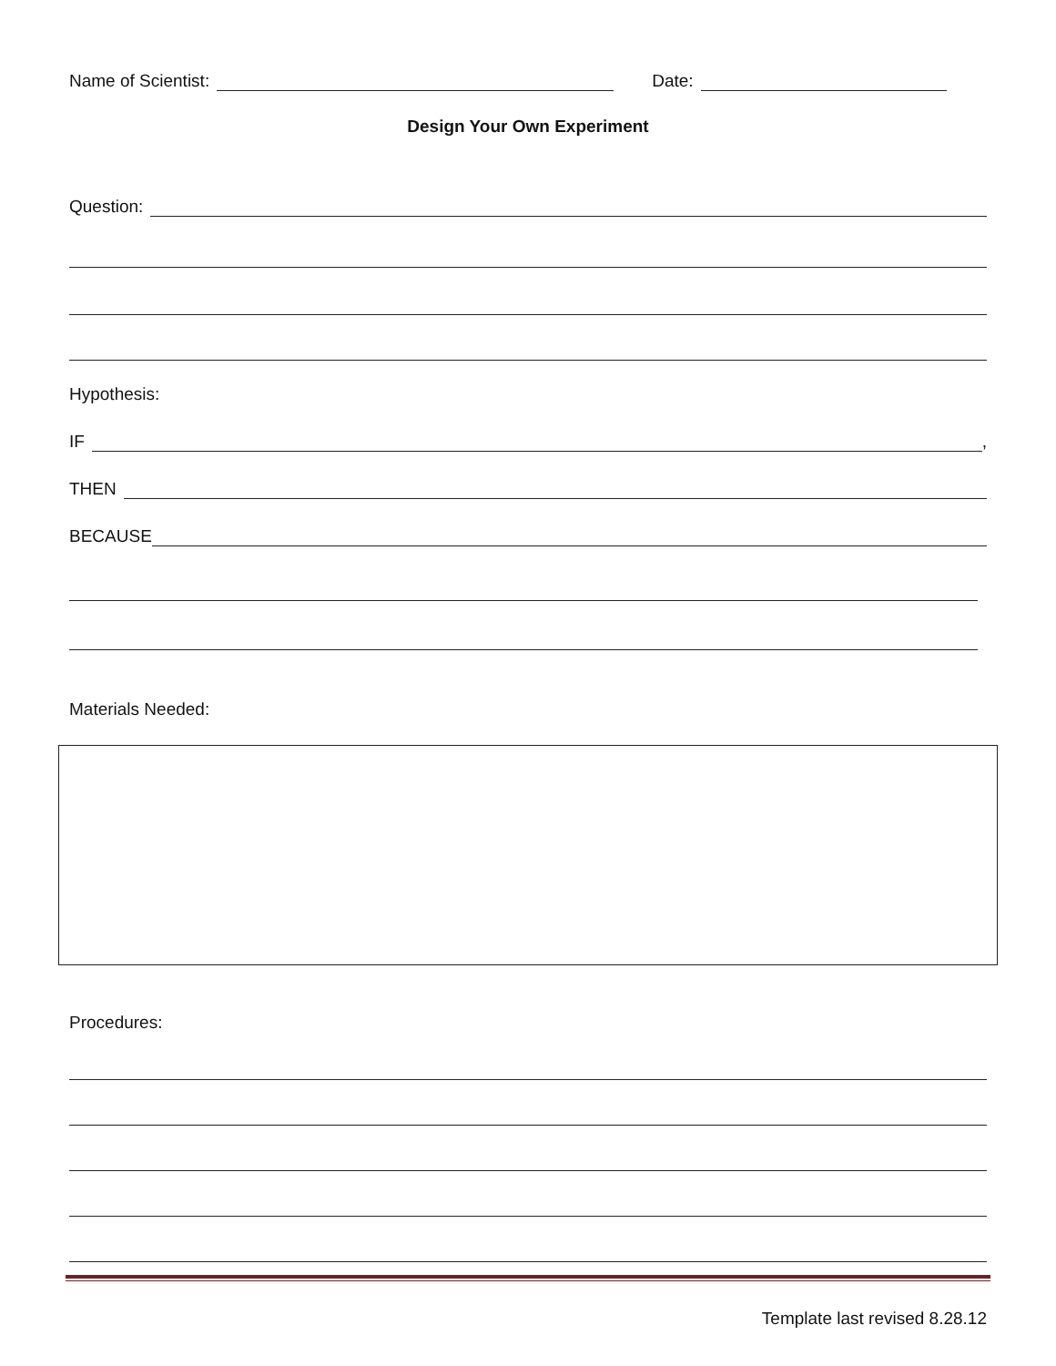Name of Scientist: Date:
Design Your Own Experiment
Question:
Hypothesis:
IF ,
THEN
BECAUSE
Materials Needed:
Procedures:
Template last revised 8.28.12